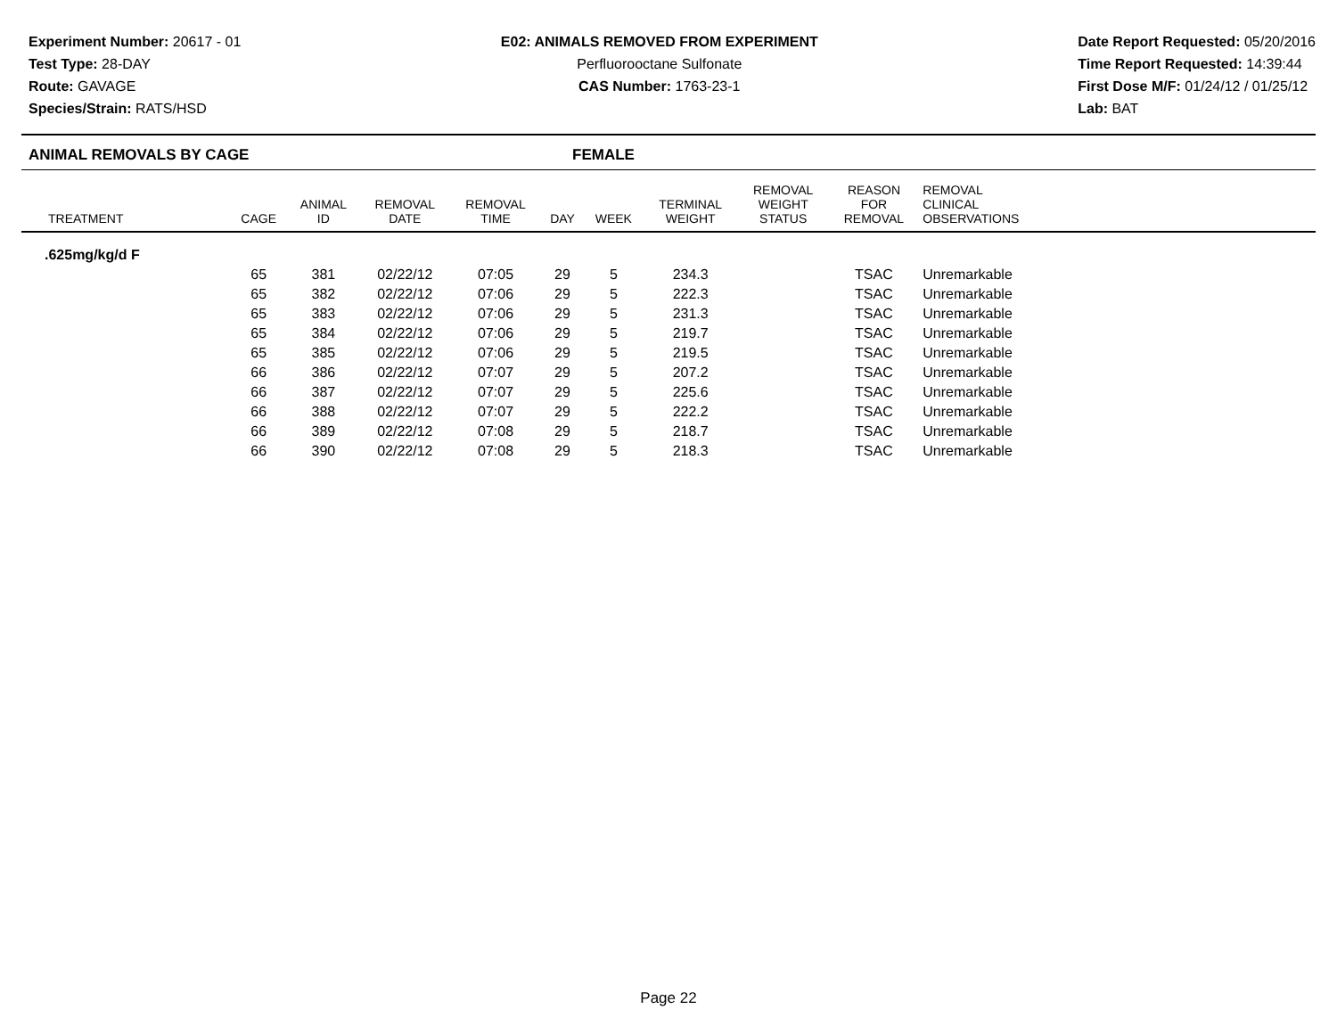Experiment Number: 20617 - 01
Test Type: 28-DAY
Route: GAVAGE
Species/Strain: RATS/HSD
E02: ANIMALS REMOVED FROM EXPERIMENT
Perfluorooctane Sulfonate
CAS Number: 1763-23-1
Date Report Requested: 05/20/2016
Time Report Requested: 14:39:44
First Dose M/F: 01/24/12 / 01/25/12
Lab: BAT
ANIMAL REMOVALS BY CAGE FEMALE
| TREATMENT | CAGE | ANIMAL ID | REMOVAL DATE | REMOVAL TIME | DAY | WEEK | TERMINAL WEIGHT | REMOVAL WEIGHT STATUS | REASON FOR REMOVAL | REMOVAL CLINICAL OBSERVATIONS | |
| --- | --- | --- | --- | --- | --- | --- | --- | --- | --- | --- | --- |
| .625mg/kg/d F | | | | | | | | | | | |
| | 65 | 381 | 02/22/12 | 07:05 | 29 | 5 | 234.3 | | TSAC | Unremarkable | |
| | 65 | 382 | 02/22/12 | 07:06 | 29 | 5 | 222.3 | | TSAC | Unremarkable | |
| | 65 | 383 | 02/22/12 | 07:06 | 29 | 5 | 231.3 | | TSAC | Unremarkable | |
| | 65 | 384 | 02/22/12 | 07:06 | 29 | 5 | 219.7 | | TSAC | Unremarkable | |
| | 65 | 385 | 02/22/12 | 07:06 | 29 | 5 | 219.5 | | TSAC | Unremarkable | |
| | 66 | 386 | 02/22/12 | 07:07 | 29 | 5 | 207.2 | | TSAC | Unremarkable | |
| | 66 | 387 | 02/22/12 | 07:07 | 29 | 5 | 225.6 | | TSAC | Unremarkable | |
| | 66 | 388 | 02/22/12 | 07:07 | 29 | 5 | 222.2 | | TSAC | Unremarkable | |
| | 66 | 389 | 02/22/12 | 07:08 | 29 | 5 | 218.7 | | TSAC | Unremarkable | |
| | 66 | 390 | 02/22/12 | 07:08 | 29 | 5 | 218.3 | | TSAC | Unremarkable | |
Page 22